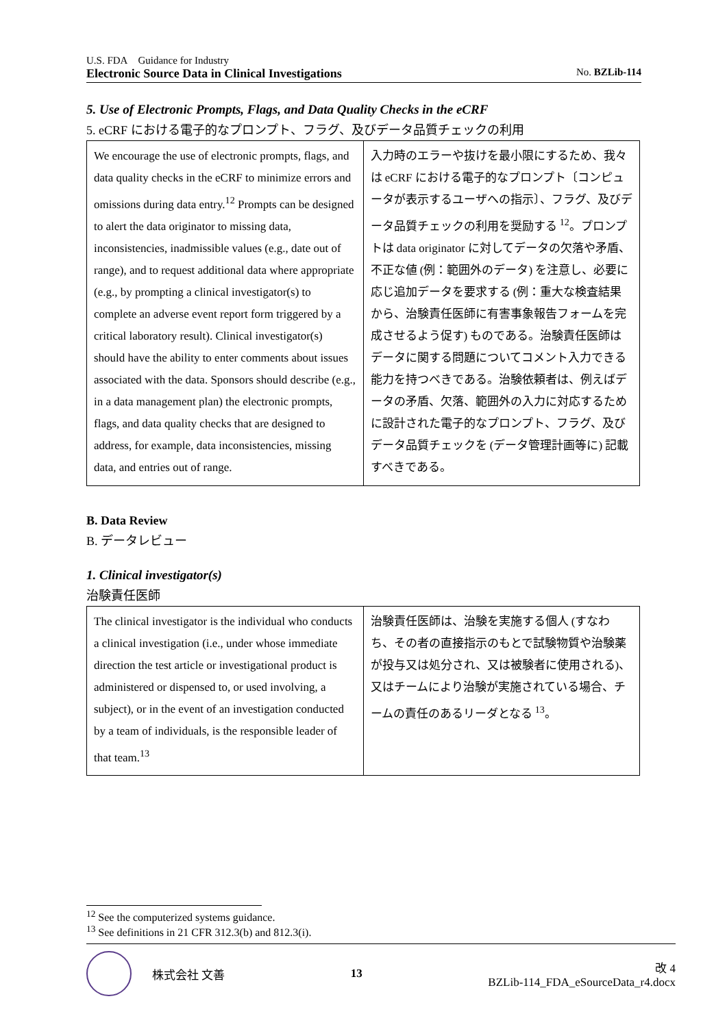U.S. FDA Guidance for Industry
Electronic Source Data in Clinical Investigations No. BZLib-114
5. Use of Electronic Prompts, Flags, and Data Quality Checks in the eCRF
5. eCRF における電子的なプロンプト、フラグ、及びデータ品質チェックの利用
| We encourage the use of electronic prompts, flags, and data quality checks in the eCRF to minimize errors and omissions during data entry.<sup>12</sup> Prompts can be designed to alert the data originator to missing data, inconsistencies, inadmissible values (e.g., date out of range), and to request additional data where appropriate (e.g., by prompting a clinical investigator(s) to complete an adverse event report form triggered by a critical laboratory result). Clinical investigator(s) should have the ability to enter comments about issues associated with the data. Sponsors should describe (e.g., in a data management plan) the electronic prompts, flags, and data quality checks that are designed to address, for example, data inconsistencies, missing data, and entries out of range. | 入力時のエラーや抜けを最小限にするため、我々は eCRF における電子的なプロンプト〔コンピュータが表示するユーザへの指示〕、フラグ、及びデータ品質チェックの利用を奨励する <sup>12</sup>。プロンプトは data originator に対してデータの欠落や矛盾、不正な値 (例：範囲外のデータ) を注意し、必要に応じ追加データを要求する (例：重大な検査結果から、治験責任医師に有害事象報告フォームを完成させるよう促す) ものである。治験責任医師はデータに関する問題についてコメント入力できる能力を持つべきである。治験依頼者は、例えばデータの矛盾、欠落、範囲外の入力に対応するために設計された電子的なプロンプト、フラグ、及びデータ品質チェックを (データ管理計画等に) 記載すべきである。 |
B. Data Review
B. データレビュー
1. Clinical investigator(s)
治験責任医師
| The clinical investigator is the individual who conducts a clinical investigation (i.e., under whose immediate direction the test article or investigational product is administered or dispensed to, or used involving, a subject), or in the event of an investigation conducted by a team of individuals, is the responsible leader of that team.<sup>13</sup> | 治験責任医師は、治験を実施する個人 (すなわち、その者の直接指示のもとで試験物質や治験薬が投与又は処分され、又は被験者に使用される)、又はチームにより治験が実施されている場合、チームの責任のあるリーダとなる <sup>13</sup>。 |
<sup>12</sup> See the computerized systems guidance.
<sup>13</sup> See definitions in 21 CFR 312.3(b) and 812.3(i).
株式会社 文善 13
改 4
BZLib-114_FDA_eSourceData_r4.docx